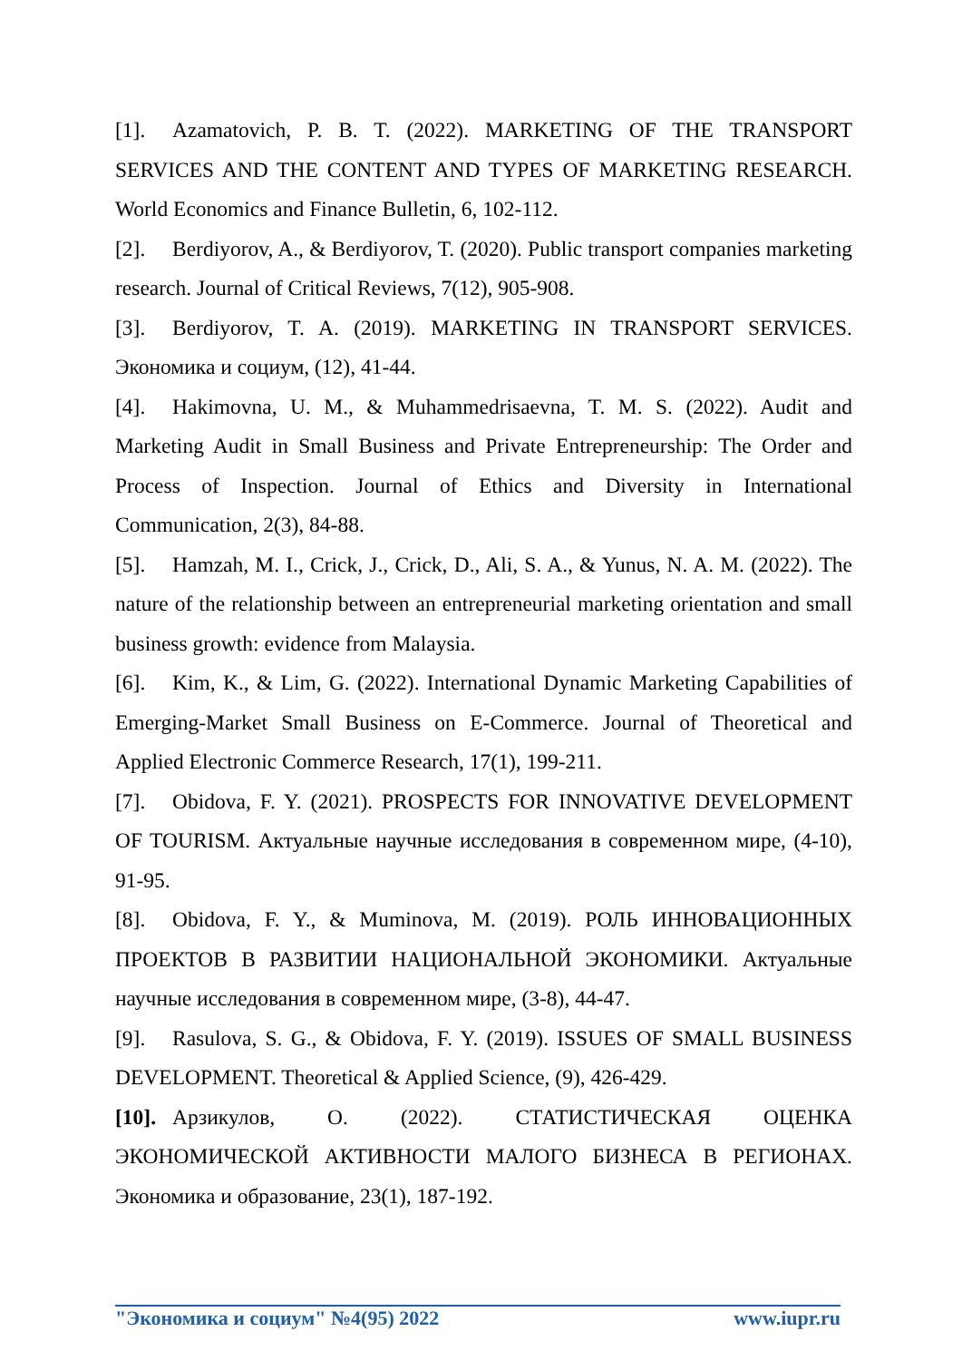[1]. Azamatovich, P. B. T. (2022). MARKETING OF THE TRANSPORT SERVICES AND THE CONTENT AND TYPES OF MARKETING RESEARCH. World Economics and Finance Bulletin, 6, 102-112.
[2]. Berdiyorov, A., & Berdiyorov, T. (2020). Public transport companies marketing research. Journal of Critical Reviews, 7(12), 905-908.
[3]. Berdiyorov, T. A. (2019). MARKETING IN TRANSPORT SERVICES. Экономика и социум, (12), 41-44.
[4]. Hakimovna, U. M., & Muhammedrisaevna, T. M. S. (2022). Audit and Marketing Audit in Small Business and Private Entrepreneurship: The Order and Process of Inspection. Journal of Ethics and Diversity in International Communication, 2(3), 84-88.
[5]. Hamzah, M. I., Crick, J., Crick, D., Ali, S. A., & Yunus, N. A. M. (2022). The nature of the relationship between an entrepreneurial marketing orientation and small business growth: evidence from Malaysia.
[6]. Kim, K., & Lim, G. (2022). International Dynamic Marketing Capabilities of Emerging-Market Small Business on E-Commerce. Journal of Theoretical and Applied Electronic Commerce Research, 17(1), 199-211.
[7]. Obidova, F. Y. (2021). PROSPECTS FOR INNOVATIVE DEVELOPMENT OF TOURISM. Актуальные научные исследования в современном мире, (4-10), 91-95.
[8]. Obidova, F. Y., & Muminova, M. (2019). РОЛЬ ИННОВАЦИОННЫХ ПРОЕКТОВ В РАЗВИТИИ НАЦИОНАЛЬНОЙ ЭКОНОМИКИ. Актуальные научные исследования в современном мире, (3-8), 44-47.
[9]. Rasulova, S. G., & Obidova, F. Y. (2019). ISSUES OF SMALL BUSINESS DEVELOPMENT. Theoretical & Applied Science, (9), 426-429.
[10]. Арзикулов, О. (2022). СТАТИСТИЧЕСКАЯ ОЦЕНКА ЭКОНОМИЧЕСКОЙ АКТИВНОСТИ МАЛОГО БИЗНЕСА В РЕГИОНАХ. Экономика и образование, 23(1), 187-192.
"Экономика и социум" №4(95) 2022 www.iupr.ru